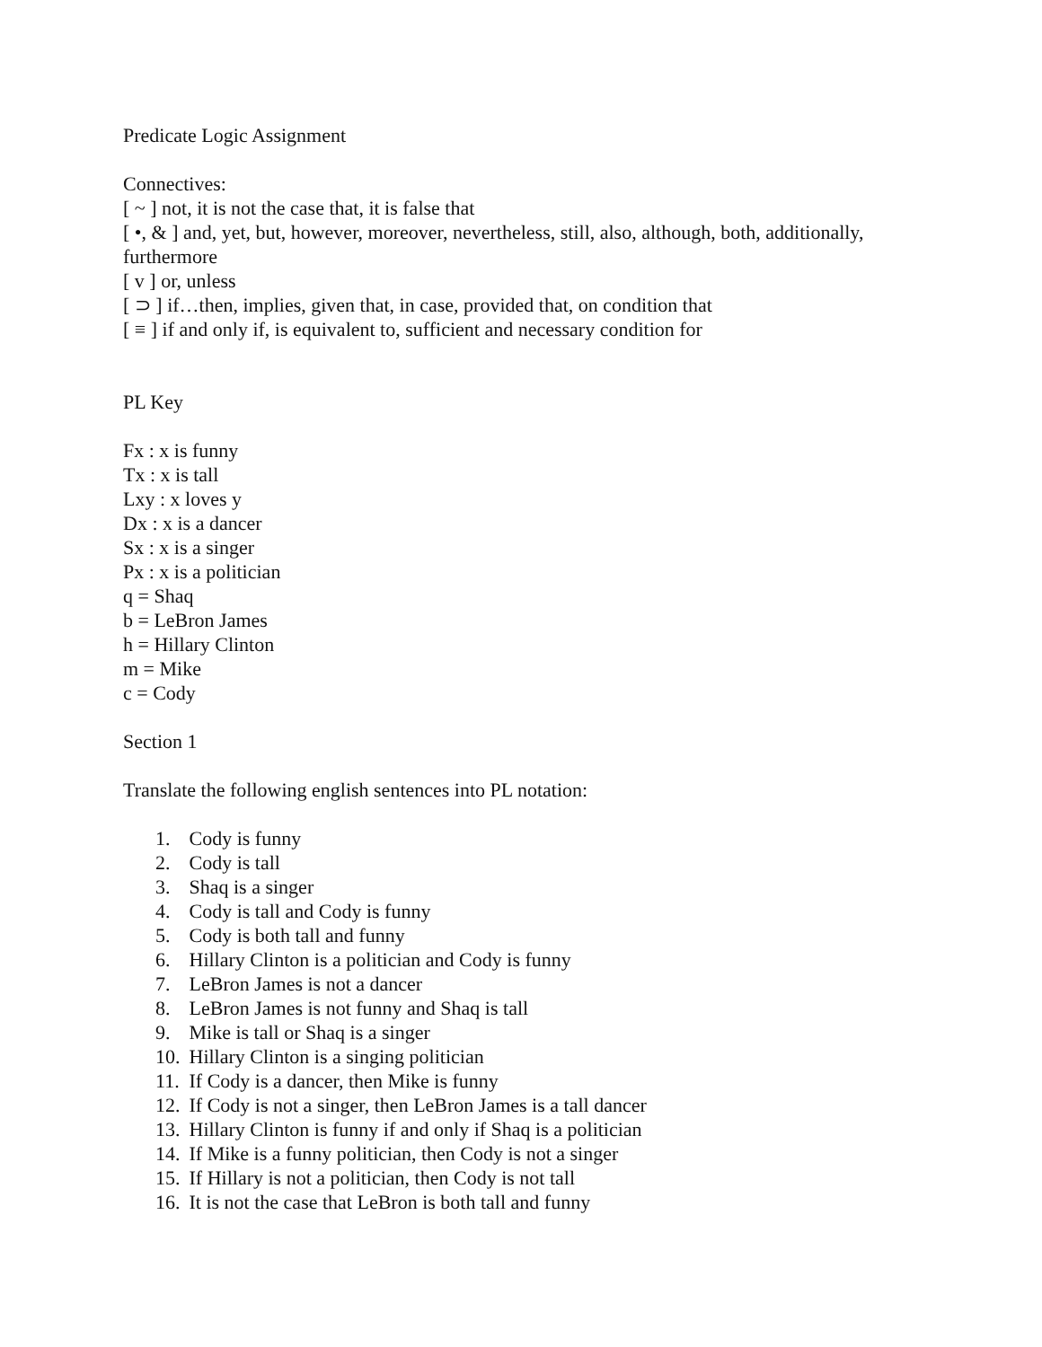Predicate Logic Assignment
Connectives:
[ ~ ] not, it is not the case that, it is false that
[ •, & ] and, yet, but, however, moreover, nevertheless, still, also, although, both, additionally, furthermore
[ v ] or, unless
[ ⊃ ] if…then, implies, given that, in case, provided that, on condition that
[ ≡ ] if and only if, is equivalent to, sufficient and necessary condition for
PL Key
Fx : x is funny
Tx : x is tall
Lxy : x loves y
Dx : x is a dancer
Sx : x is a singer
Px : x is a politician
q = Shaq
b = LeBron James
h = Hillary Clinton
m = Mike
c = Cody
Section 1
Translate the following english sentences into PL notation:
1. Cody is funny
2. Cody is tall
3. Shaq is a singer
4. Cody is tall and Cody is funny
5. Cody is both tall and funny
6. Hillary Clinton is a politician and Cody is funny
7. LeBron James is not a dancer
8. LeBron James is not funny and Shaq is tall
9. Mike is tall or Shaq is a singer
10. Hillary Clinton is a singing politician
11. If Cody is a dancer, then Mike is funny
12. If Cody is not a singer, then LeBron James is a tall dancer
13. Hillary Clinton is funny if and only if Shaq is a politician
14. If Mike is a funny politician, then Cody is not a singer
15. If Hillary is not a politician, then Cody is not tall
16. It is not the case that LeBron is both tall and funny